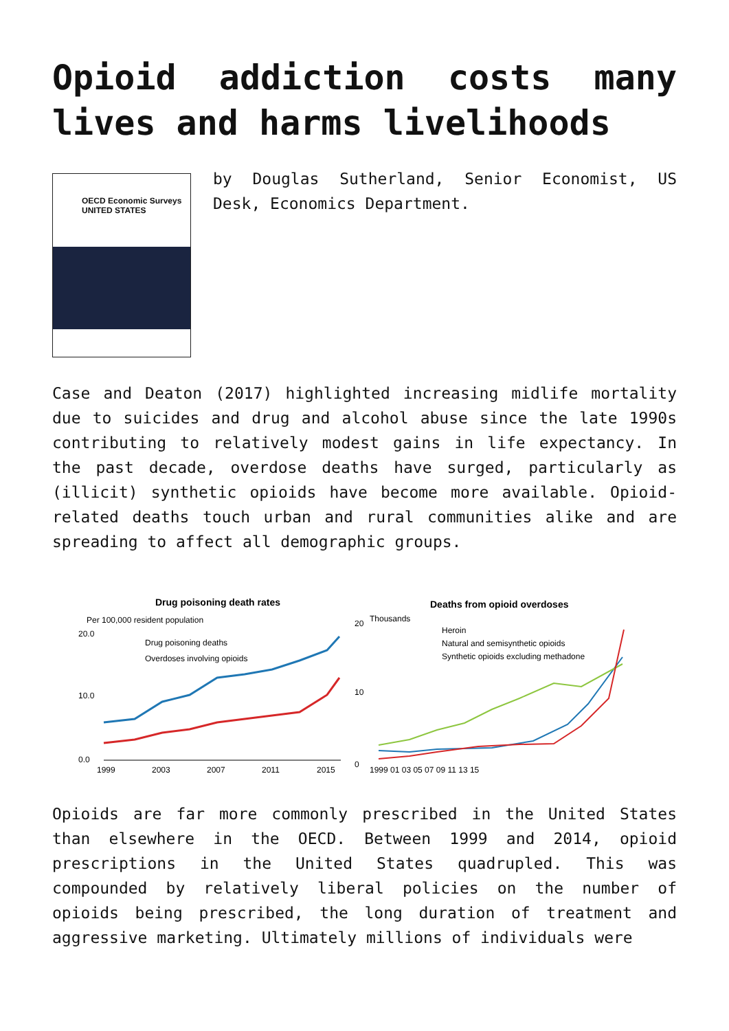Opioid addiction costs many lives and harms livelihoods
OECD Economic Surveys
UNITED STATES
by Douglas Sutherland, Senior Economist, US Desk, Economics Department.
Case and Deaton (2017) highlighted increasing midlife mortality due to suicides and drug and alcohol abuse since the late 1990s contributing to relatively modest gains in life expectancy. In the past decade, overdose deaths have surged, particularly as (illicit) synthetic opioids have become more available. Opioid-related deaths touch urban and rural communities alike and are spreading to affect all demographic groups.
Drug poisoning death rates
Per 100,000 resident population
20.0
10.0
0.0
Drug poisoning deaths
Overdoses involving opioids
1999
2003
2007
2011
2015
Deaths from opioid overdoses
Thousands
20
10
0
Heroin
Natural and semisynthetic opioids
Synthetic opioids excluding methadone
1999 01 03 05 07 09 11 13 15
Opioids are far more commonly prescribed in the United States than elsewhere in the OECD. Between 1999 and 2014, opioid prescriptions in the United States quadrupled. This was compounded by relatively liberal policies on the number of opioids being prescribed, the long duration of treatment and aggressive marketing. Ultimately millions of individuals were